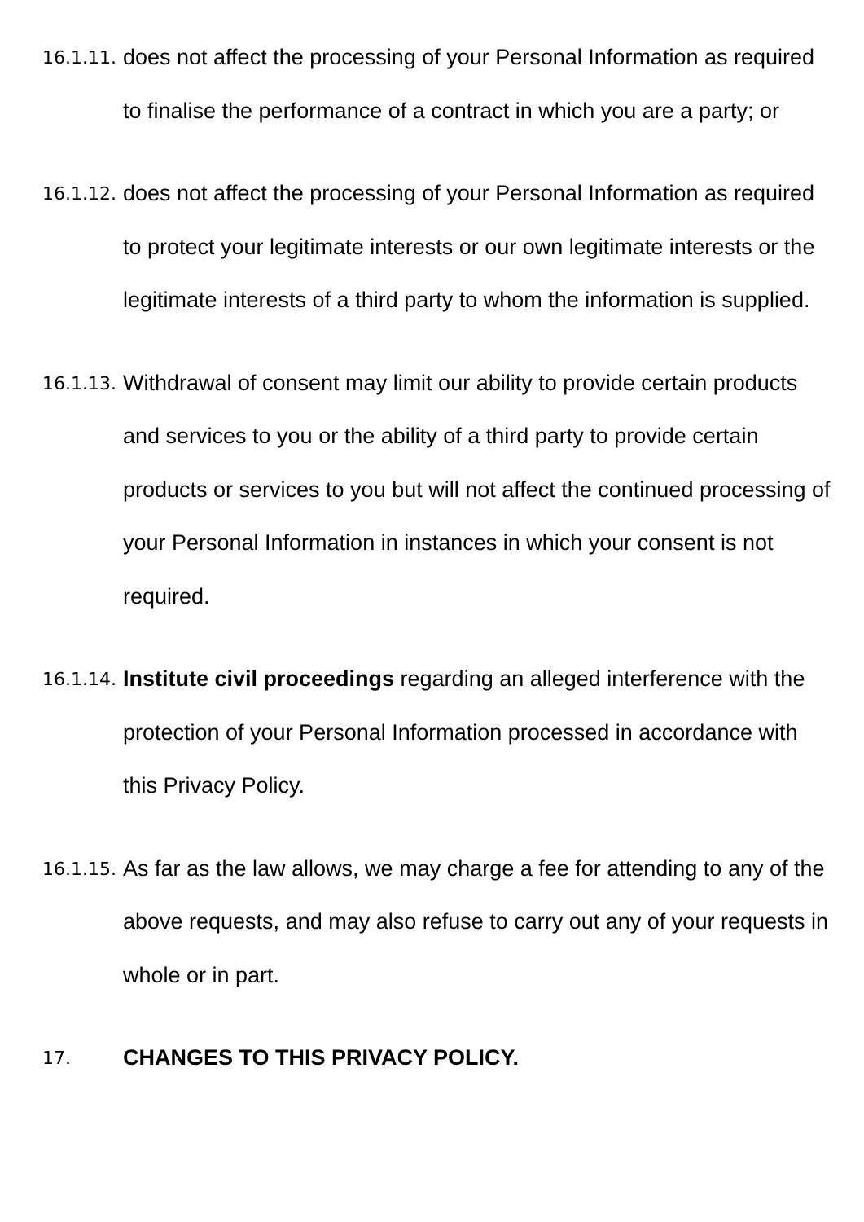16.1.11.
does not affect the processing of your Personal Information as required to finalise the performance of a contract in which you are a party; or
16.1.12.
does not affect the processing of your Personal Information as required to protect your legitimate interests or our own legitimate interests or the legitimate interests of a third party to whom the information is supplied.
16.1.13.
Withdrawal of consent may limit our ability to provide certain products and services to you or the ability of a third party to provide certain products or services to you but will not affect the continued processing of your Personal Information in instances in which your consent is not required.
16.1.14.
Institute civil proceedings regarding an alleged interference with the protection of your Personal Information processed in accordance with this Privacy Policy.
16.1.15.
As far as the law allows, we may charge a fee for attending to any of the above requests, and may also refuse to carry out any of your requests in whole or in part.
17.
CHANGES TO THIS PRIVACY POLICY.